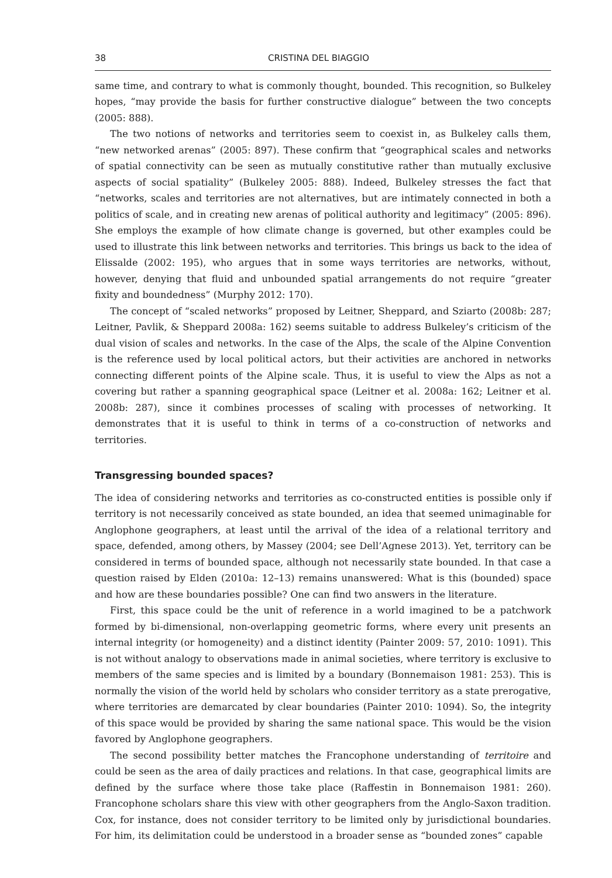38 CRISTINA DEL BIAGGIO
same time, and contrary to what is commonly thought, bounded. This recognition, so Bulkeley hopes, “may provide the basis for further constructive dialogue” between the two concepts (2005: 888).
The two notions of networks and territories seem to coexist in, as Bulkeley calls them, “new networked arenas” (2005: 897). These confirm that “geographical scales and networks of spatial connectivity can be seen as mutually constitutive rather than mutually exclusive aspects of social spatiality” (Bulkeley 2005: 888). Indeed, Bulkeley stresses the fact that “networks, scales and territories are not alternatives, but are intimately connected in both a politics of scale, and in creating new arenas of political authority and legitimacy” (2005: 896). She employs the example of how climate change is governed, but other examples could be used to illustrate this link between networks and territories. This brings us back to the idea of Elissalde (2002: 195), who argues that in some ways territories are networks, without, however, denying that fluid and unbounded spatial arrangements do not require “greater fixity and boundedness” (Murphy 2012: 170).
The concept of “scaled networks” proposed by Leitner, Sheppard, and Sziarto (2008b: 287; Leitner, Pavlik, & Sheppard 2008a: 162) seems suitable to address Bulkeley’s criticism of the dual vision of scales and networks. In the case of the Alps, the scale of the Alpine Convention is the reference used by local political actors, but their activities are anchored in networks connecting different points of the Alpine scale. Thus, it is useful to view the Alps as not a covering but rather a spanning geographical space (Leitner et al. 2008a: 162; Leitner et al. 2008b: 287), since it combines processes of scaling with processes of networking. It demonstrates that it is useful to think in terms of a co-construction of networks and territories.
Transgressing bounded spaces?
The idea of considering networks and territories as co-constructed entities is possible only if territory is not necessarily conceived as state bounded, an idea that seemed unimaginable for Anglophone geographers, at least until the arrival of the idea of a relational territory and space, defended, among others, by Massey (2004; see Dell’Agnese 2013). Yet, territory can be considered in terms of bounded space, although not necessarily state bounded. In that case a question raised by Elden (2010a: 12–13) remains unanswered: What is this (bounded) space and how are these boundaries possible? One can find two answers in the literature.
First, this space could be the unit of reference in a world imagined to be a patchwork formed by bi-dimensional, non-overlapping geometric forms, where every unit presents an internal integrity (or homogeneity) and a distinct identity (Painter 2009: 57, 2010: 1091). This is not without analogy to observations made in animal societies, where territory is exclusive to members of the same species and is limited by a boundary (Bonnemaison 1981: 253). This is normally the vision of the world held by scholars who consider territory as a state prerogative, where territories are demarcated by clear boundaries (Painter 2010: 1094). So, the integrity of this space would be provided by sharing the same national space. This would be the vision favored by Anglophone geographers.
The second possibility better matches the Francophone understanding of territoire and could be seen as the area of daily practices and relations. In that case, geographical limits are defined by the surface where those take place (Raffestin in Bonnemaison 1981: 260). Francophone scholars share this view with other geographers from the Anglo-Saxon tradition. Cox, for instance, does not consider territory to be limited only by jurisdictional boundaries. For him, its delimitation could be understood in a broader sense as “bounded zones” capable